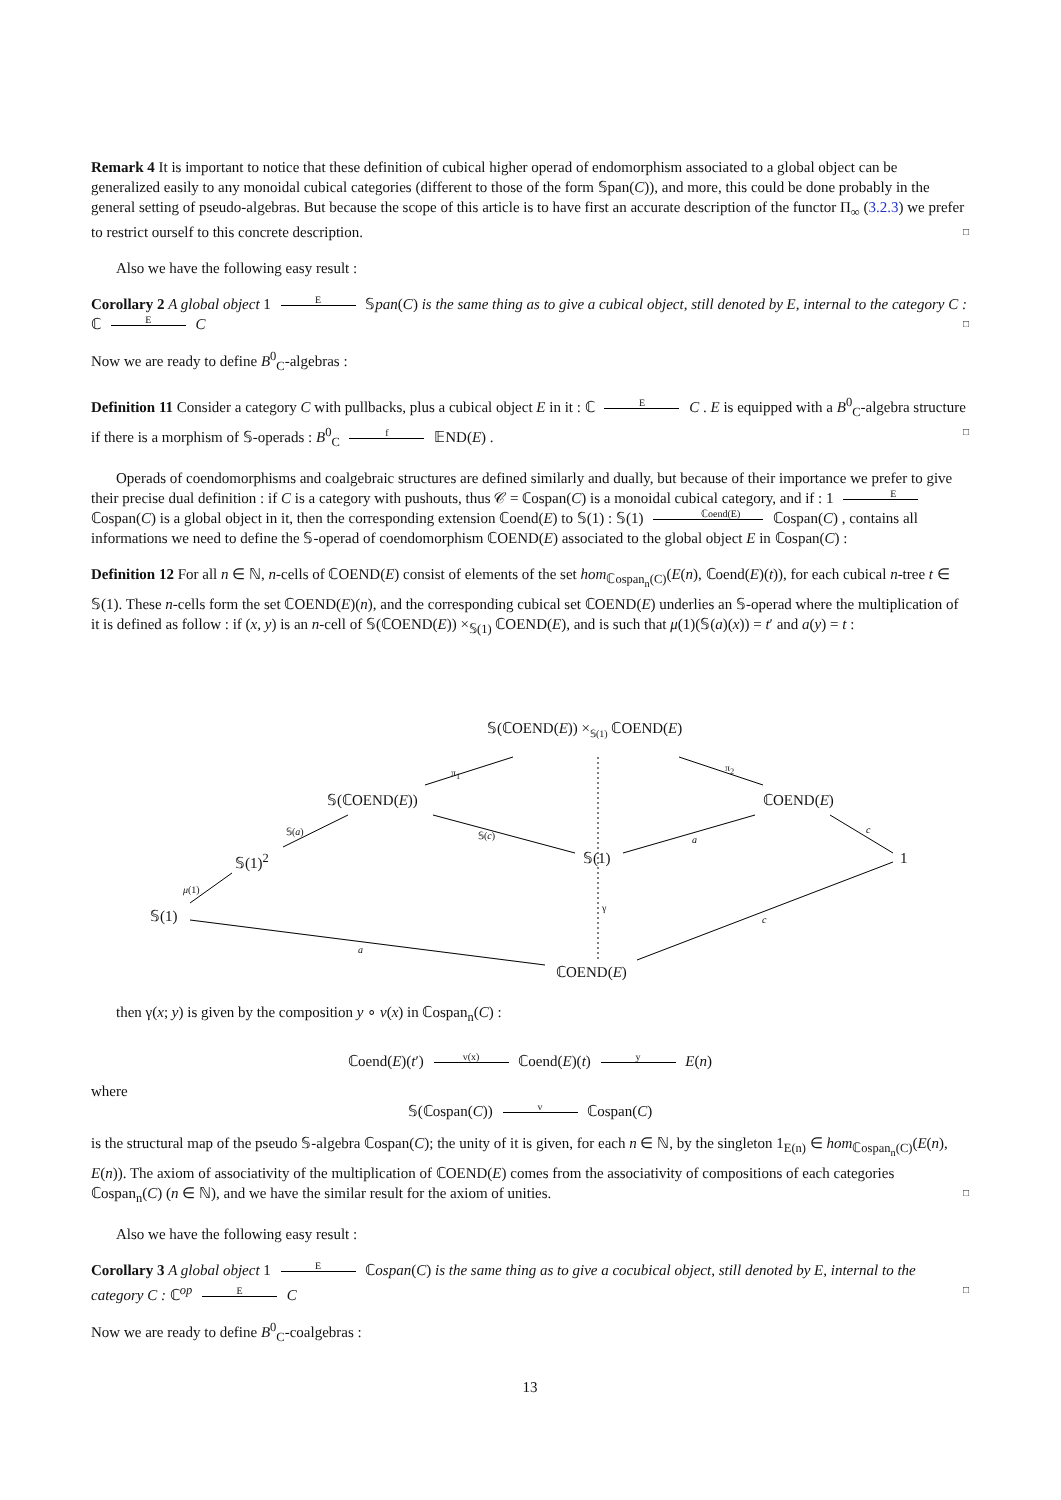Remark 4 It is important to notice that these definition of cubical higher operad of endomorphism associated to a global object can be generalized easily to any monoidal cubical categories (different to those of the form 𝕊pan(C)), and more, this could be done probably in the general setting of pseudo-algebras. But because the scope of this article is to have first an accurate description of the functor Π<sub>∞</sub> (3.2.3) we prefer to restrict ourself to this concrete description. □
Also we have the following easy result :
Corollary 2 A global object 1 E 𝕊pan(C) is the same thing as to give a cubical object, still denoted by E, internal to the category C : ℂ E C □
Now we are ready to define B<sup>0</sup><sub>C</sub>-algebras :
Definition 11 Consider a category C with pullbacks, plus a cubical object E in it : ℂ E C . E is equipped with a B<sup>0</sup><sub>C</sub>-algebra structure if there is a morphism of 𝕊-operads : B<sup>0</sup><sub>C</sub> f 𝔼ND(E) . □
Operads of coendomorphisms and coalgebraic structures are defined similarly and dually, but because of their importance we prefer to give their precise dual definition : if C is a category with pushouts, thus 𝒞 = ℂospan(C) is a monoidal cubical category, and if : 1 E ℂospan(C) is a global object in it, then the corresponding extension ℂoend(E) to 𝕊(1) : 𝕊(1) ℂoend(E) ℂospan(C) , contains all informations we need to define the 𝕊-operad of coendomorphism ℂOEND(E) associated to the global object E in ℂospan(C) :
Definition 12 For all n ∈ ℕ, n-cells of ℂOEND(E) consist of elements of the set hom<sub>ℂospan<sub>n</sub>(C)</sub>(E(n), ℂoend(E)(t)), for each cubical n-tree t ∈ 𝕊(1). These n-cells form the set ℂOEND(E)(n), and the corresponding cubical set ℂOEND(E) underlies an 𝕊-operad where the multiplication of it is defined as follow : if (x, y) is an n-cell of 𝕊(ℂOEND(E)) ×<sub>𝕊(1)</sub> ℂOEND(E), and is such that μ(1)(𝕊(a)(x)) = t′ and a(y) = t :
𝕊(ℂOEND(E)) ×<sub>𝕊(1)</sub> ℂOEND(E)
π<sub>1</sub> π<sub>2</sub>
𝕊(ℂOEND(E)) ℂOEND(E)
𝕊(a) 𝕊(c) a
c
𝕊(1)<sup>2</sup> 𝕊(1) 1
μ(1)
γ
𝕊(1) c
a
ℂOEND(E)
then γ(x; y) is given by the composition y ∘ v(x) in ℂospan<sub>n</sub>(C) :
ℂoend(E)(t′) v(x) ℂoend(E)(t) y E(n)
where
𝕊(ℂospan(C)) v ℂospan(C)
is the structural map of the pseudo 𝕊-algebra ℂospan(C); the unity of it is given, for each n ∈ ℕ, by the singleton 1<sub>E(n)</sub> ∈ hom<sub>ℂospan<sub>n</sub>(C)</sub>(E(n), E(n)). The axiom of associativity of the multiplication of ℂOEND(E) comes from the associativity of compositions of each categories ℂospan<sub>n</sub>(C) (n ∈ ℕ), and we have the similar result for the axiom of unities. □
Also we have the following easy result :
Corollary 3 A global object 1 E ℂospan(C) is the same thing as to give a cocubical object, still denoted by E, internal to the category C : ℂ<sup>op</sup> E C □
Now we are ready to define B<sup>0</sup><sub>C</sub>-coalgebras :
13